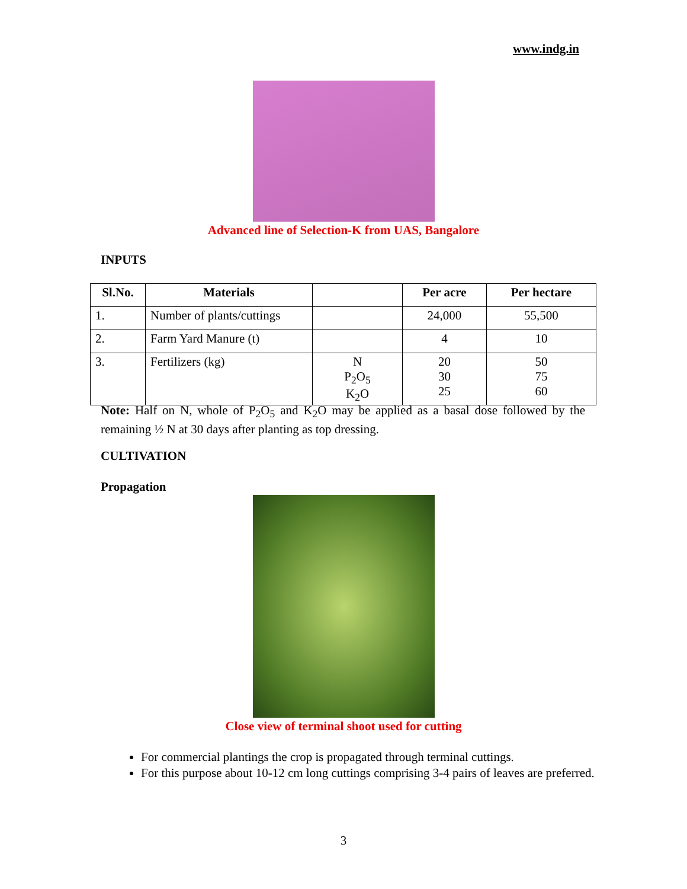www.indg.in
Advanced line of Selection-K from UAS, Bangalore
INPUTS
| Sl.No. | Materials | | Per acre | Per hectare |
| --- | --- | --- | --- | --- |
| 1. | Number of plants/cuttings | | 24,000 | 55,500 |
| 2. | Farm Yard Manure (t) | | 4 | 10 |
| 3. | Fertilizers (kg) | N P<sub>2</sub>O<sub>5</sub> K<sub>2</sub>O | 20 30 25 | 50 75 60 |
Note: Half on N, whole of P<sub>2</sub>O<sub>5</sub> and K<sub>2</sub>O may be applied as a basal dose followed by the remaining ½ N at 30 days after planting as top dressing.
CULTIVATION
Propagation
Close view of terminal shoot used for cutting
For commercial plantings the crop is propagated through terminal cuttings.
For this purpose about 10-12 cm long cuttings comprising 3-4 pairs of leaves are preferred.
3